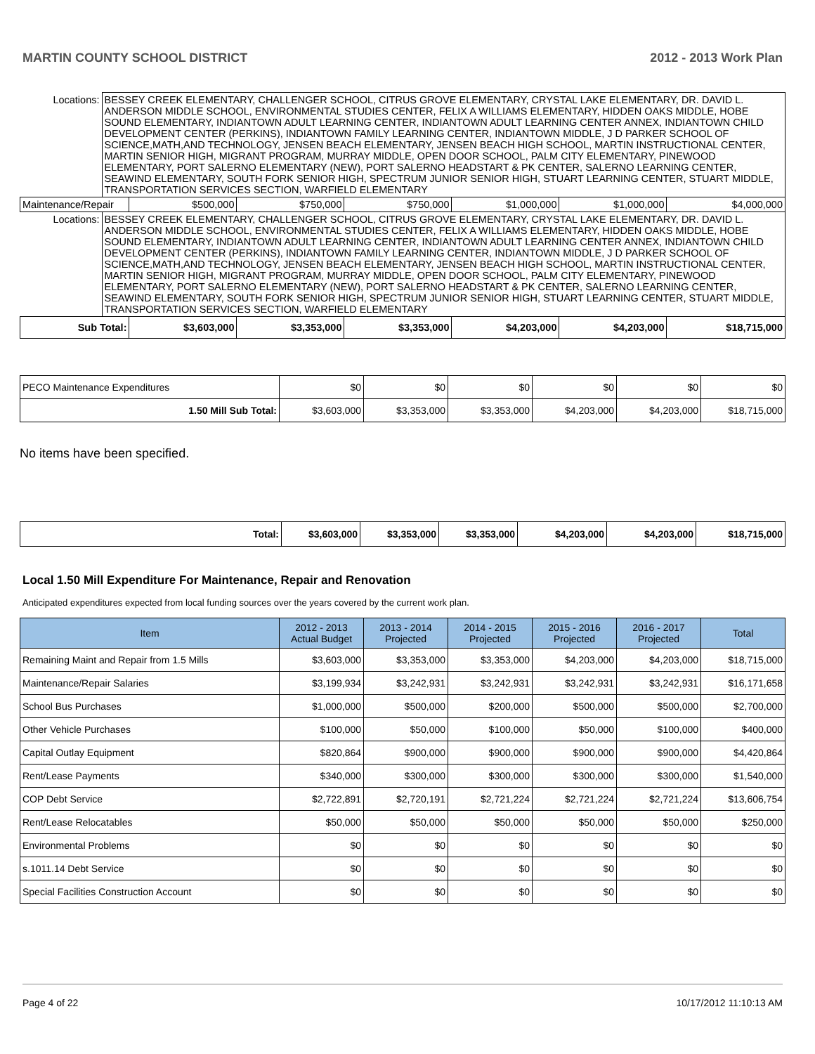MARTIN COUNTY SCHOOL DISTRICT 2012 - 2013 Work Plan
| Locations: | BESSEY CREEK ELEMENTARY, CHALLENGER SCHOOL, CITRUS GROVE ELEMENTARY, CRYSTAL LAKE ELEMENTARY, DR. DAVID L. ANDERSON MIDDLE SCHOOL, ENVIRONMENTAL STUDIES CENTER, FELIX A WILLIAMS ELEMENTARY, HIDDEN OAKS MIDDLE, HOBE SOUND ELEMENTARY, INDIANTOWN ADULT LEARNING CENTER, INDIANTOWN ADULT LEARNING CENTER ANNEX, INDIANTOWN CHILD DEVELOPMENT CENTER (PERKINS), INDIANTOWN FAMILY LEARNING CENTER, INDIANTOWN MIDDLE, J D PARKER SCHOOL OF SCIENCE,MATH,AND TECHNOLOGY, JENSEN BEACH ELEMENTARY, JENSEN BEACH HIGH SCHOOL, MARTIN INSTRUCTIONAL CENTER, MARTIN SENIOR HIGH, MIGRANT PROGRAM, MURRAY MIDDLE, OPEN DOOR SCHOOL, PALM CITY ELEMENTARY, PINEWOOD ELEMENTARY, PORT SALERNO ELEMENTARY (NEW), PORT SALERNO HEADSTART & PK CENTER, SALERNO LEARNING CENTER, SEAWIND ELEMENTARY, SOUTH FORK SENIOR HIGH, SPECTRUM JUNIOR SENIOR HIGH, STUART LEARNING CENTER, STUART MIDDLE, TRANSPORTATION SERVICES SECTION, WARFIELD ELEMENTARY | | | | | | |
| Maintenance/Repair | | $500,000 | $750,000 | $750,000 | $1,000,000 | $1,000,000 | $4,000,000 |
| Locations: | BESSEY CREEK ELEMENTARY, CHALLENGER SCHOOL, CITRUS GROVE ELEMENTARY, CRYSTAL LAKE ELEMENTARY, DR. DAVID L. ANDERSON MIDDLE SCHOOL, ENVIRONMENTAL STUDIES CENTER, FELIX A WILLIAMS ELEMENTARY, HIDDEN OAKS MIDDLE, HOBE SOUND ELEMENTARY, INDIANTOWN ADULT LEARNING CENTER, INDIANTOWN ADULT LEARNING CENTER ANNEX, INDIANTOWN CHILD DEVELOPMENT CENTER (PERKINS), INDIANTOWN FAMILY LEARNING CENTER, INDIANTOWN MIDDLE, J D PARKER SCHOOL OF SCIENCE,MATH,AND TECHNOLOGY, JENSEN BEACH ELEMENTARY, JENSEN BEACH HIGH SCHOOL, MARTIN INSTRUCTIONAL CENTER, MARTIN SENIOR HIGH, MIGRANT PROGRAM, MURRAY MIDDLE, OPEN DOOR SCHOOL, PALM CITY ELEMENTARY, PINEWOOD ELEMENTARY, PORT SALERNO ELEMENTARY (NEW), PORT SALERNO HEADSTART & PK CENTER, SALERNO LEARNING CENTER, SEAWIND ELEMENTARY, SOUTH FORK SENIOR HIGH, SPECTRUM JUNIOR SENIOR HIGH, STUART LEARNING CENTER, STUART MIDDLE, TRANSPORTATION SERVICES SECTION, WARFIELD ELEMENTARY | | | | | | |
| Sub Total: | | $3,603,000 | $3,353,000 | $3,353,000 | $4,203,000 | $4,203,000 | $18,715,000 |
| PECO Maintenance Expenditures | $0 | $0 | $0 | $0 | $0 | $0 |
| 1.50 Mill Sub Total: | $3,603,000 | $3,353,000 | $3,353,000 | $4,203,000 | $4,203,000 | $18,715,000 |
No items have been specified.
| Total: | $3,603,000 | $3,353,000 | $3,353,000 | $4,203,000 | $4,203,000 | $18,715,000 |
Local 1.50 Mill Expenditure For Maintenance, Repair and Renovation
Anticipated expenditures expected from local funding sources over the years covered by the current work plan.
| Item | 2012 - 2013 Actual Budget | 2013 - 2014 Projected | 2014 - 2015 Projected | 2015 - 2016 Projected | 2016 - 2017 Projected | Total |
| --- | --- | --- | --- | --- | --- | --- |
| Remaining Maint and Repair from 1.5 Mills | $3,603,000 | $3,353,000 | $3,353,000 | $4,203,000 | $4,203,000 | $18,715,000 |
| Maintenance/Repair Salaries | $3,199,934 | $3,242,931 | $3,242,931 | $3,242,931 | $3,242,931 | $16,171,658 |
| School Bus Purchases | $1,000,000 | $500,000 | $200,000 | $500,000 | $500,000 | $2,700,000 |
| Other Vehicle Purchases | $100,000 | $50,000 | $100,000 | $50,000 | $100,000 | $400,000 |
| Capital Outlay Equipment | $820,864 | $900,000 | $900,000 | $900,000 | $900,000 | $4,420,864 |
| Rent/Lease Payments | $340,000 | $300,000 | $300,000 | $300,000 | $300,000 | $1,540,000 |
| COP Debt Service | $2,722,891 | $2,720,191 | $2,721,224 | $2,721,224 | $2,721,224 | $13,606,754 |
| Rent/Lease Relocatables | $50,000 | $50,000 | $50,000 | $50,000 | $50,000 | $250,000 |
| Environmental Problems | $0 | $0 | $0 | $0 | $0 | $0 |
| s.1011.14 Debt Service | $0 | $0 | $0 | $0 | $0 | $0 |
| Special Facilities Construction Account | $0 | $0 | $0 | $0 | $0 | $0 |
Page 4 of 22 10/17/2012 11:10:13 AM